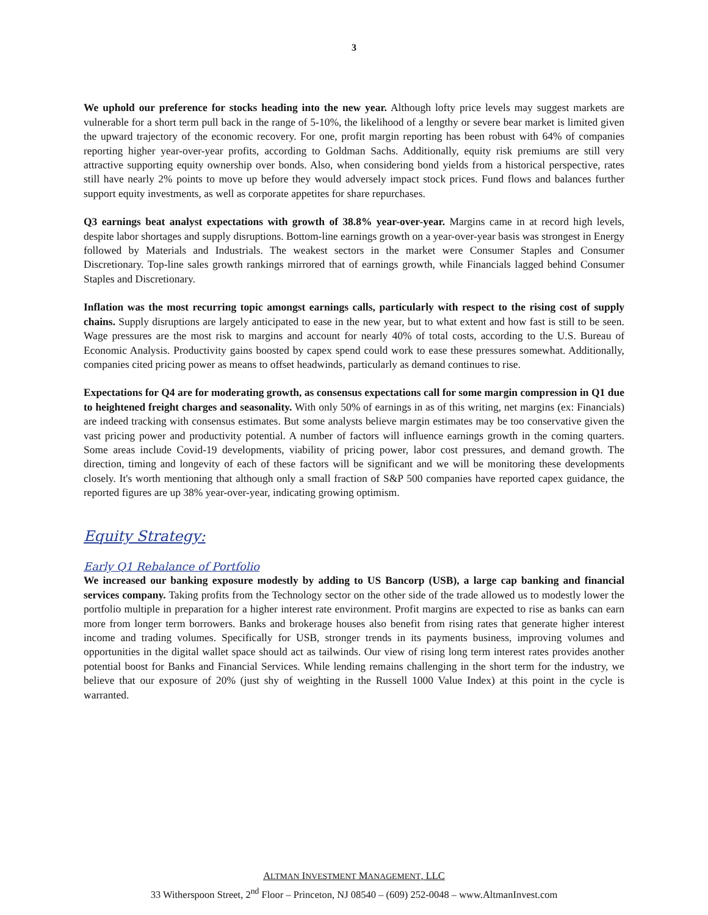3
We uphold our preference for stocks heading into the new year. Although lofty price levels may suggest markets are vulnerable for a short term pull back in the range of 5-10%, the likelihood of a lengthy or severe bear market is limited given the upward trajectory of the economic recovery. For one, profit margin reporting has been robust with 64% of companies reporting higher year-over-year profits, according to Goldman Sachs. Additionally, equity risk premiums are still very attractive supporting equity ownership over bonds. Also, when considering bond yields from a historical perspective, rates still have nearly 2% points to move up before they would adversely impact stock prices. Fund flows and balances further support equity investments, as well as corporate appetites for share repurchases.
Q3 earnings beat analyst expectations with growth of 38.8% year-over-year. Margins came in at record high levels, despite labor shortages and supply disruptions. Bottom-line earnings growth on a year-over-year basis was strongest in Energy followed by Materials and Industrials. The weakest sectors in the market were Consumer Staples and Consumer Discretionary. Top-line sales growth rankings mirrored that of earnings growth, while Financials lagged behind Consumer Staples and Discretionary.
Inflation was the most recurring topic amongst earnings calls, particularly with respect to the rising cost of supply chains. Supply disruptions are largely anticipated to ease in the new year, but to what extent and how fast is still to be seen. Wage pressures are the most risk to margins and account for nearly 40% of total costs, according to the U.S. Bureau of Economic Analysis. Productivity gains boosted by capex spend could work to ease these pressures somewhat. Additionally, companies cited pricing power as means to offset headwinds, particularly as demand continues to rise.
Expectations for Q4 are for moderating growth, as consensus expectations call for some margin compression in Q1 due to heightened freight charges and seasonality. With only 50% of earnings in as of this writing, net margins (ex: Financials) are indeed tracking with consensus estimates. But some analysts believe margin estimates may be too conservative given the vast pricing power and productivity potential. A number of factors will influence earnings growth in the coming quarters. Some areas include Covid-19 developments, viability of pricing power, labor cost pressures, and demand growth. The direction, timing and longevity of each of these factors will be significant and we will be monitoring these developments closely. It's worth mentioning that although only a small fraction of S&P 500 companies have reported capex guidance, the reported figures are up 38% year-over-year, indicating growing optimism.
Equity Strategy:
Early Q1 Rebalance of Portfolio
We increased our banking exposure modestly by adding to US Bancorp (USB), a large cap banking and financial services company. Taking profits from the Technology sector on the other side of the trade allowed us to modestly lower the portfolio multiple in preparation for a higher interest rate environment. Profit margins are expected to rise as banks can earn more from longer term borrowers. Banks and brokerage houses also benefit from rising rates that generate higher interest income and trading volumes. Specifically for USB, stronger trends in its payments business, improving volumes and opportunities in the digital wallet space should act as tailwinds. Our view of rising long term interest rates provides another potential boost for Banks and Financial Services. While lending remains challenging in the short term for the industry, we believe that our exposure of 20% (just shy of weighting in the Russell 1000 Value Index) at this point in the cycle is warranted.
ALTMAN INVESTMENT MANAGEMENT, LLC
33 Witherspoon Street, 2<sup>nd</sup> Floor – Princeton, NJ 08540 – (609) 252-0048 – www.AltmanInvest.com